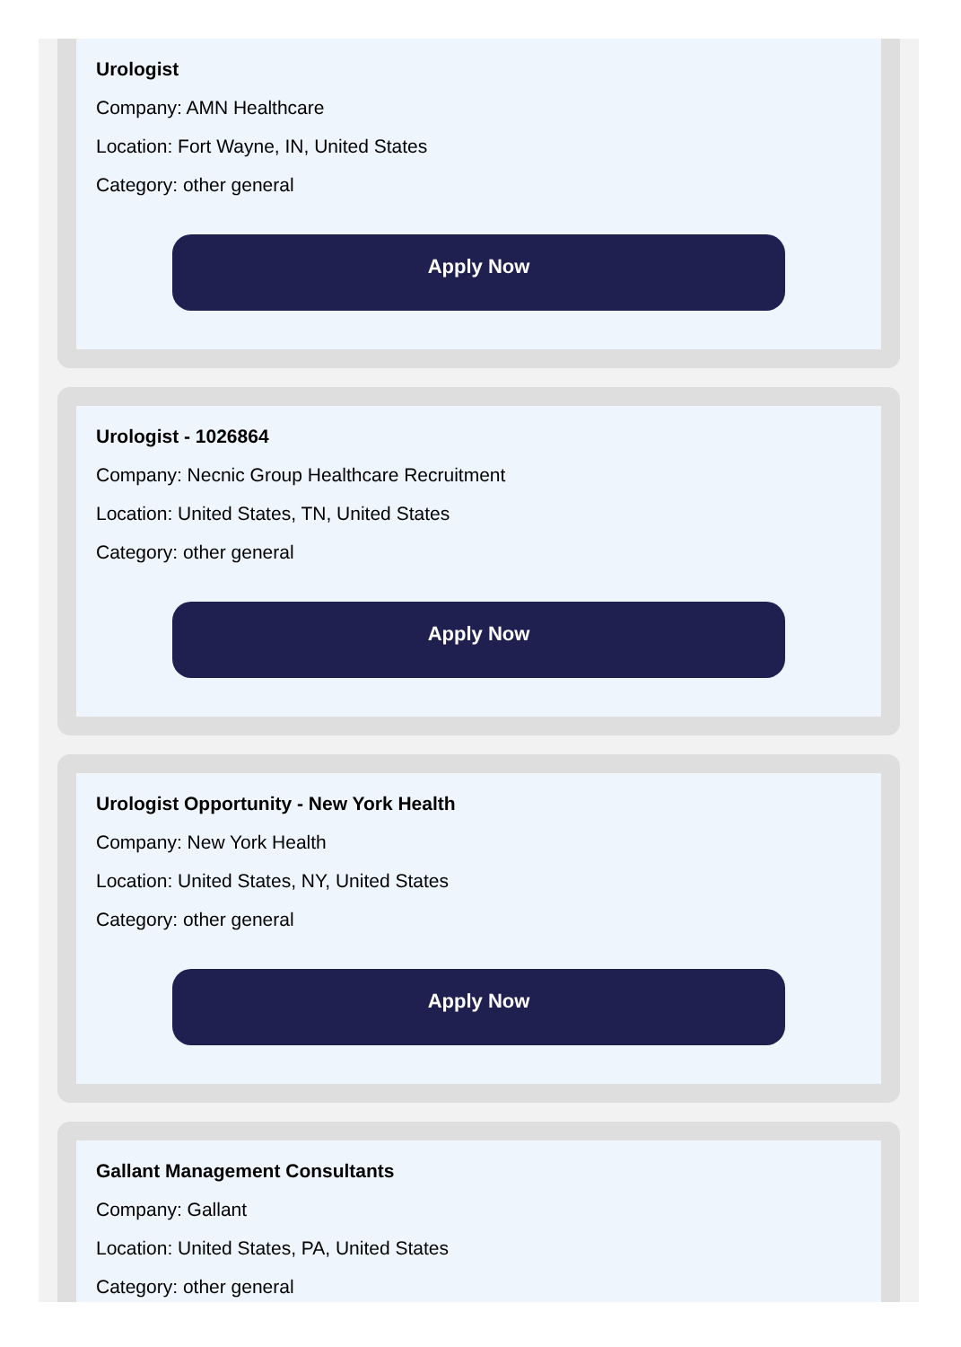Urologist
Company: AMN Healthcare
Location: Fort Wayne, IN, United States
Category: other general
Apply Now
Urologist - 1026864
Company: Necnic Group Healthcare Recruitment
Location: United States, TN, United States
Category: other general
Apply Now
Urologist Opportunity - New York Health
Company: New York Health
Location: United States, NY, United States
Category: other general
Apply Now
Gallant Management Consultants
Company: Gallant
Location: United States, PA, United States
Category: other general